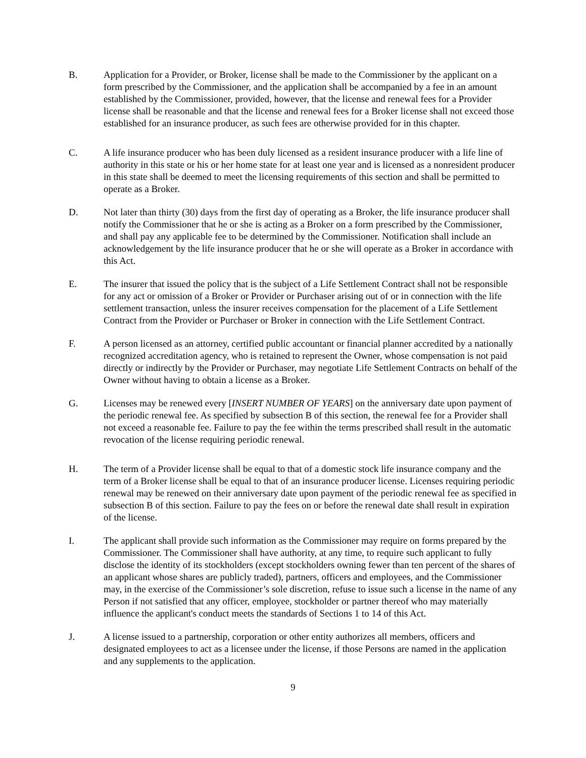B. Application for a Provider, or Broker, license shall be made to the Commissioner by the applicant on a form prescribed by the Commissioner, and the application shall be accompanied by a fee in an amount established by the Commissioner, provided, however, that the license and renewal fees for a Provider license shall be reasonable and that the license and renewal fees for a Broker license shall not exceed those established for an insurance producer, as such fees are otherwise provided for in this chapter.
C. A life insurance producer who has been duly licensed as a resident insurance producer with a life line of authority in this state or his or her home state for at least one year and is licensed as a nonresident producer in this state shall be deemed to meet the licensing requirements of this section and shall be permitted to operate as a Broker.
D. Not later than thirty (30) days from the first day of operating as a Broker, the life insurance producer shall notify the Commissioner that he or she is acting as a Broker on a form prescribed by the Commissioner, and shall pay any applicable fee to be determined by the Commissioner. Notification shall include an acknowledgement by the life insurance producer that he or she will operate as a Broker in accordance with this Act.
E. The insurer that issued the policy that is the subject of a Life Settlement Contract shall not be responsible for any act or omission of a Broker or Provider or Purchaser arising out of or in connection with the life settlement transaction, unless the insurer receives compensation for the placement of a Life Settlement Contract from the Provider or Purchaser or Broker in connection with the Life Settlement Contract.
F. A person licensed as an attorney, certified public accountant or financial planner accredited by a nationally recognized accreditation agency, who is retained to represent the Owner, whose compensation is not paid directly or indirectly by the Provider or Purchaser, may negotiate Life Settlement Contracts on behalf of the Owner without having to obtain a license as a Broker.
G. Licenses may be renewed every [INSERT NUMBER OF YEARS] on the anniversary date upon payment of the periodic renewal fee. As specified by subsection B of this section, the renewal fee for a Provider shall not exceed a reasonable fee. Failure to pay the fee within the terms prescribed shall result in the automatic revocation of the license requiring periodic renewal.
H. The term of a Provider license shall be equal to that of a domestic stock life insurance company and the term of a Broker license shall be equal to that of an insurance producer license. Licenses requiring periodic renewal may be renewed on their anniversary date upon payment of the periodic renewal fee as specified in subsection B of this section. Failure to pay the fees on or before the renewal date shall result in expiration of the license.
I. The applicant shall provide such information as the Commissioner may require on forms prepared by the Commissioner. The Commissioner shall have authority, at any time, to require such applicant to fully disclose the identity of its stockholders (except stockholders owning fewer than ten percent of the shares of an applicant whose shares are publicly traded), partners, officers and employees, and the Commissioner may, in the exercise of the Commissioner’s sole discretion, refuse to issue such a license in the name of any Person if not satisfied that any officer, employee, stockholder or partner thereof who may materially influence the applicant's conduct meets the standards of Sections 1 to 14 of this Act.
J. A license issued to a partnership, corporation or other entity authorizes all members, officers and designated employees to act as a licensee under the license, if those Persons are named in the application and any supplements to the application.
9